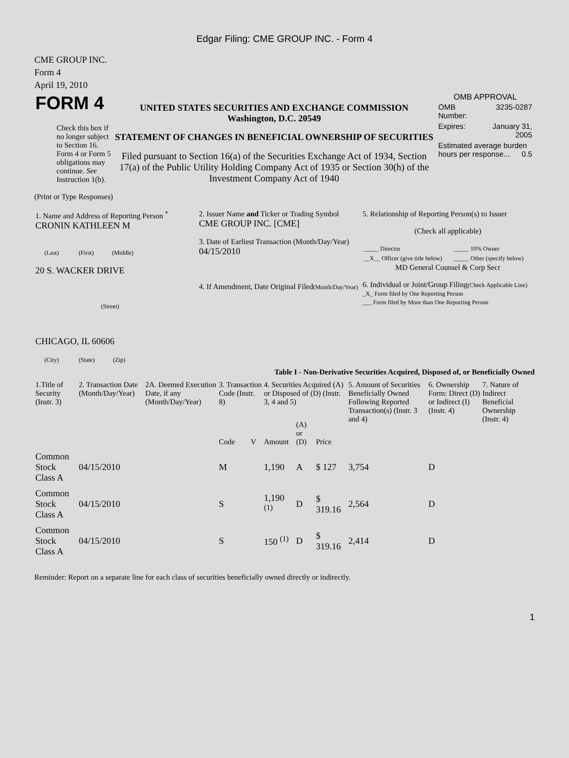Edgar Filing: CME GROUP INC. - Form 4
CME GROUP INC.
Form 4
April 19, 2010
| FORM 4 Check this box if no longer subject to Section 16. Form 4 or Form 5 obligations may continue. See Instruction 1(b). | UNITED STATES SECURITIES AND EXCHANGE COMMISSION Washington, D.C. 20549 STATEMENT OF CHANGES IN BENEFICIAL OWNERSHIP OF SECURITIES Filed pursuant to Section 16(a) of the Securities Exchange Act of 1934, Section 17(a) of the Public Utility Holding Company Act of 1935 or Section 30(h) of the Investment Company Act of 1940 | OMB APPROVAL / OMB Number: / 3235-0287 / / Expires: / January 31, 2005 / / Estimated average burden hours per response... 0.5 / / |
(Print or Type Responses)
| 1. Name and Address of Reporting Person <sup>*</sup> CRONIN KATHLEEN M (Last) (First) (Middle) 20 S. WACKER DRIVE (Street) CHICAGO, IL 60606 (City) (State) (Zip) | 2. Issuer Name and Ticker or Trading Symbol CME GROUP INC. [CME] 3. Date of Earliest Transaction (Month/Day/Year) 04/15/2010 4. If Amendment, Date Original Filed (Month/Day/Year) | 5. Relationship of Reporting Person(s) to Issuer (Check all applicable) / _____ Director / _____ 10% Owner / / __X__ Officer (give title below) / _____ Other (specify below) / MD General Counsel & Corp Secr 6. Individual or Joint/Group Filing (Check Applicable Line) _X_ Form filed by One Reporting Person ___ Form filed by More than One Reporting Person |
Table I - Non-Derivative Securities Acquired, Disposed of, or Beneficially Owned
| 1.Title of Security (Instr. 3) | 2. Transaction Date (Month/Day/Year) | 2A. Deemed Execution Date, if any (Month/Day/Year) | 3. Transaction Code (Instr. 8) | | 4. Securities Acquired (A) or Disposed of (D) (Instr. 3, 4 and 5) | | | 5. Amount of Securities Beneficially Owned Following Reported Transaction(s) (Instr. 3 and 4) | 6. Ownership Form: Direct (D) or Indirect (I) (Instr. 4) | 7. Nature of Indirect Beneficial Ownership (Instr. 4) |
| | | | Code | V | Amount | (A) or (D) | Price | | | |
| Common Stock Class A | 04/15/2010 | | M | | 1,190 | A | $ 127 | 3,754 | D | |
| Common Stock Class A | 04/15/2010 | | S | | 1,190 <sup>(1)</sup> | D | $ 319.16 | 2,564 | D | |
| Common Stock Class A | 04/15/2010 | | S | | 150 <sup>(1)</sup> | D | $ 319.16 | 2,414 | D | |
Reminder: Report on a separate line for each class of securities beneficially owned directly or indirectly.
1